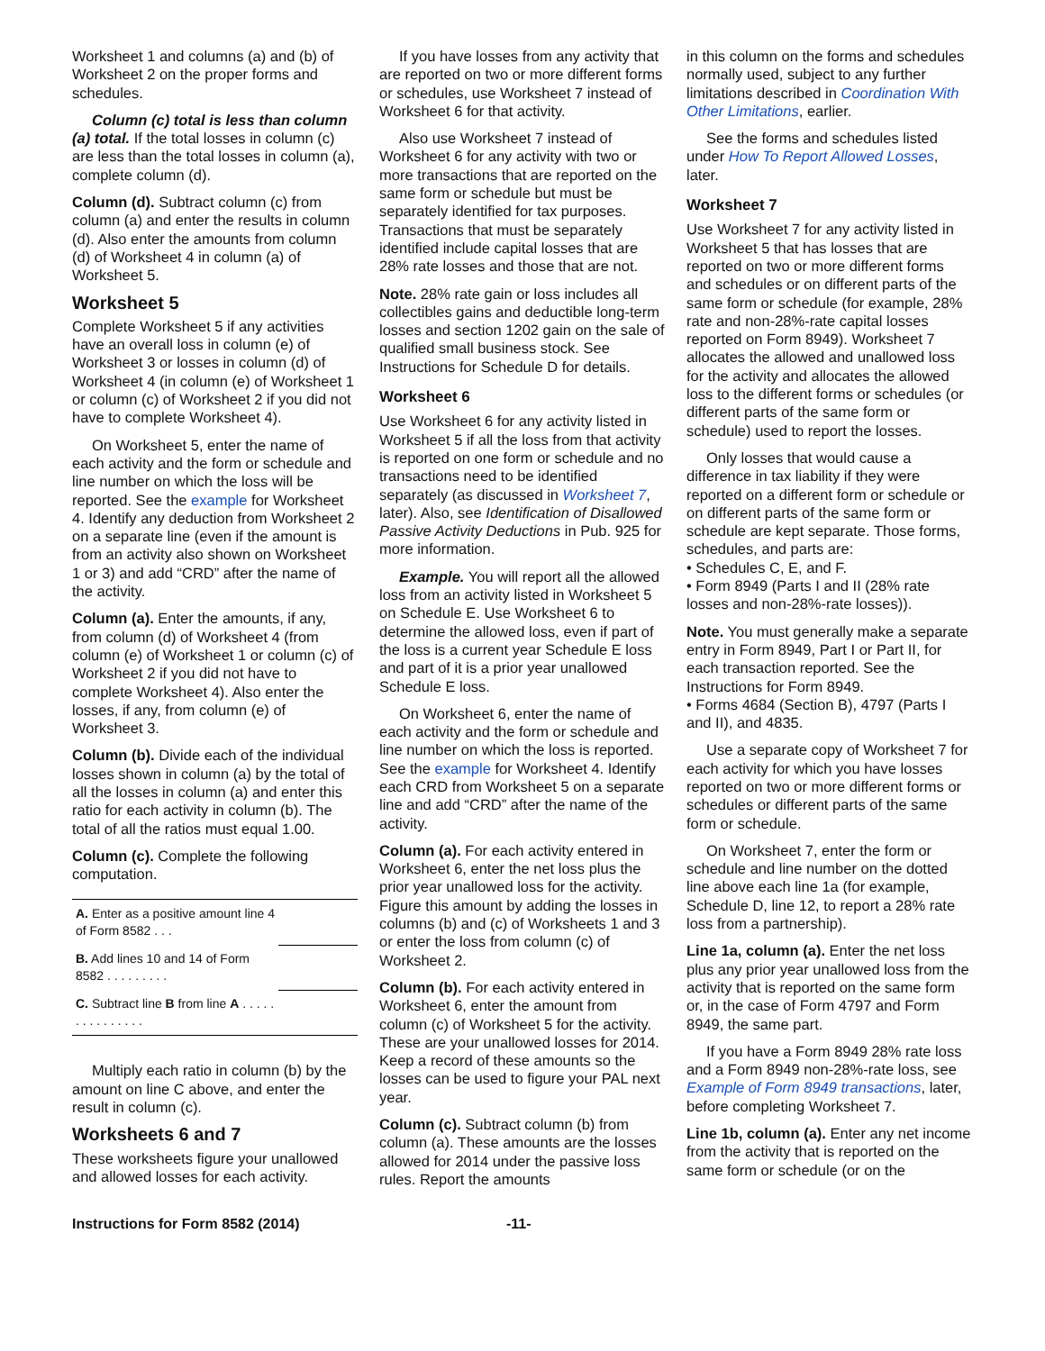Worksheet 1 and columns (a) and (b) of Worksheet 2 on the proper forms and schedules.
Column (c) total is less than column (a) total. If the total losses in column (c) are less than the total losses in column (a), complete column (d).
Column (d). Subtract column (c) from column (a) and enter the results in column (d). Also enter the amounts from column (d) of Worksheet 4 in column (a) of Worksheet 5.
Worksheet 5
Complete Worksheet 5 if any activities have an overall loss in column (e) of Worksheet 3 or losses in column (d) of Worksheet 4 (in column (e) of Worksheet 1 or column (c) of Worksheet 2 if you did not have to complete Worksheet 4).
On Worksheet 5, enter the name of each activity and the form or schedule and line number on which the loss will be reported. See the example for Worksheet 4. Identify any deduction from Worksheet 2 on a separate line (even if the amount is from an activity also shown on Worksheet 1 or 3) and add “CRD” after the name of the activity.
Column (a). Enter the amounts, if any, from column (d) of Worksheet 4 (from column (e) of Worksheet 1 or column (c) of Worksheet 2 if you did not have to complete Worksheet 4). Also enter the losses, if any, from column (e) of Worksheet 3.
Column (b). Divide each of the individual losses shown in column (a) by the total of all the losses in column (a) and enter this ratio for each activity in column (b). The total of all the ratios must equal 1.00.
Column (c). Complete the following computation.
| A. Enter as a positive amount line 4 of Form 8582 . . . | |
| B. Add lines 10 and 14 of Form 8582 . . . . . . . . . | |
| C. Subtract line B from line A . . . . . . . . . . . . . . . | |
Multiply each ratio in column (b) by the amount on line C above, and enter the result in column (c).
Worksheets 6 and 7
These worksheets figure your unallowed and allowed losses for each activity.
If you have losses from any activity that are reported on two or more different forms or schedules, use Worksheet 7 instead of Worksheet 6 for that activity.
Also use Worksheet 7 instead of Worksheet 6 for any activity with two or more transactions that are reported on the same form or schedule but must be separately identified for tax purposes. Transactions that must be separately identified include capital losses that are 28% rate losses and those that are not.
Note. 28% rate gain or loss includes all collectibles gains and deductible long-term losses and section 1202 gain on the sale of qualified small business stock. See Instructions for Schedule D for details.
Worksheet 6
Use Worksheet 6 for any activity listed in Worksheet 5 if all the loss from that activity is reported on one form or schedule and no transactions need to be identified separately (as discussed in Worksheet 7, later). Also, see Identification of Disallowed Passive Activity Deductions in Pub. 925 for more information.
Example. You will report all the allowed loss from an activity listed in Worksheet 5 on Schedule E. Use Worksheet 6 to determine the allowed loss, even if part of the loss is a current year Schedule E loss and part of it is a prior year unallowed Schedule E loss.
On Worksheet 6, enter the name of each activity and the form or schedule and line number on which the loss is reported. See the example for Worksheet 4. Identify each CRD from Worksheet 5 on a separate line and add “CRD” after the name of the activity.
Column (a). For each activity entered in Worksheet 6, enter the net loss plus the prior year unallowed loss for the activity. Figure this amount by adding the losses in columns (b) and (c) of Worksheets 1 and 3 or enter the loss from column (c) of Worksheet 2.
Column (b). For each activity entered in Worksheet 6, enter the amount from column (c) of Worksheet 5 for the activity. These are your unallowed losses for 2014. Keep a record of these amounts so the losses can be used to figure your PAL next year.
Column (c). Subtract column (b) from column (a). These amounts are the losses allowed for 2014 under the passive loss rules. Report the amounts
in this column on the forms and schedules normally used, subject to any further limitations described in Coordination With Other Limitations, earlier.
See the forms and schedules listed under How To Report Allowed Losses, later.
Worksheet 7
Use Worksheet 7 for any activity listed in Worksheet 5 that has losses that are reported on two or more different forms and schedules or on different parts of the same form or schedule (for example, 28% rate and non-28%-rate capital losses reported on Form 8949). Worksheet 7 allocates the allowed and unallowed loss for the activity and allocates the allowed loss to the different forms or schedules (or different parts of the same form or schedule) used to report the losses.
Only losses that would cause a difference in tax liability if they were reported on a different form or schedule or on different parts of the same form or schedule are kept separate. Those forms, schedules, and parts are:
• Schedules C, E, and F.
• Form 8949 (Parts I and II (28% rate losses and non-28%-rate losses)).
Note. You must generally make a separate entry in Form 8949, Part I or Part II, for each transaction reported. See the Instructions for Form 8949.
• Forms 4684 (Section B), 4797 (Parts I and II), and 4835.
Use a separate copy of Worksheet 7 for each activity for which you have losses reported on two or more different forms or schedules or different parts of the same form or schedule.
On Worksheet 7, enter the form or schedule and line number on the dotted line above each line 1a (for example, Schedule D, line 12, to report a 28% rate loss from a partnership).
Line 1a, column (a). Enter the net loss plus any prior year unallowed loss from the activity that is reported on the same form or, in the case of Form 4797 and Form 8949, the same part.
If you have a Form 8949 28% rate loss and a Form 8949 non-28%-rate loss, see Example of Form 8949 transactions, later, before completing Worksheet 7.
Line 1b, column (a). Enter any net income from the activity that is reported on the same form or schedule (or on the
Instructions for Form 8582 (2014) -11-